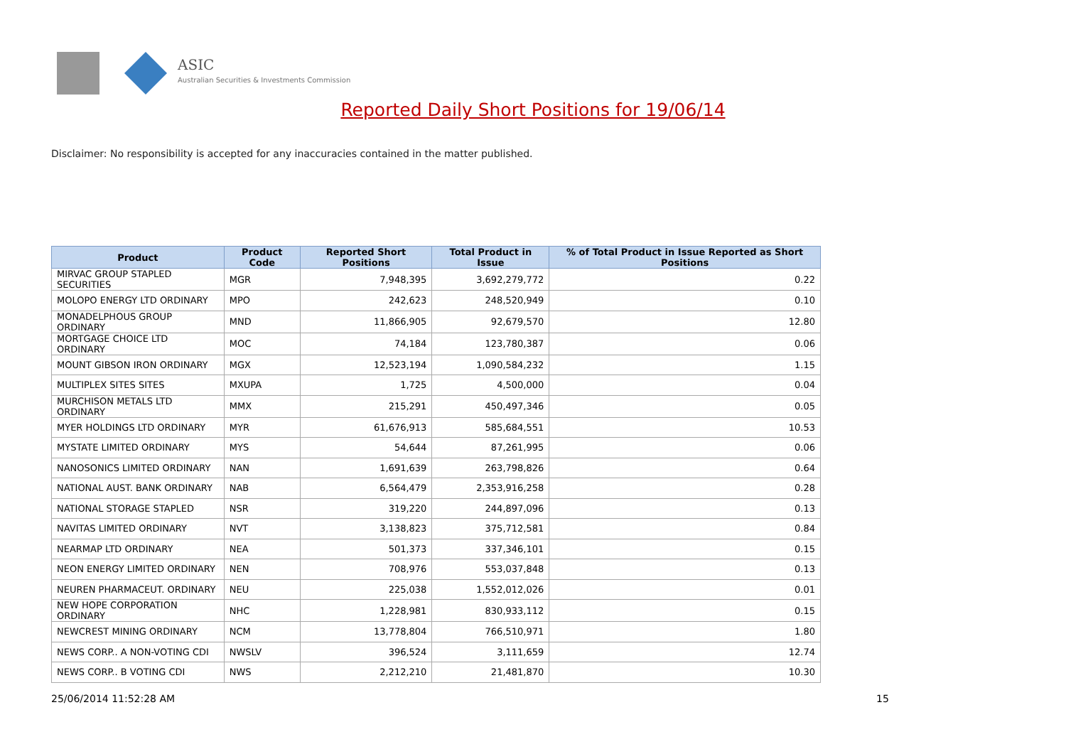ASIC
Australian Securities & Investments Commission
Reported Daily Short Positions for 19/06/14
Disclaimer: No responsibility is accepted for any inaccuracies contained in the matter published.
| Product | Product Code | Reported Short Positions | Total Product in Issue | % of Total Product in Issue Reported as Short Positions |
| --- | --- | --- | --- | --- |
| MIRVAC GROUP STAPLED SECURITIES | MGR | 7,948,395 | 3,692,279,772 | 0.22 |
| MOLOPO ENERGY LTD ORDINARY | MPO | 242,623 | 248,520,949 | 0.10 |
| MONADELPHOUS GROUP ORDINARY | MND | 11,866,905 | 92,679,570 | 12.80 |
| MORTGAGE CHOICE LTD ORDINARY | MOC | 74,184 | 123,780,387 | 0.06 |
| MOUNT GIBSON IRON ORDINARY | MGX | 12,523,194 | 1,090,584,232 | 1.15 |
| MULTIPLEX SITES SITES | MXUPA | 1,725 | 4,500,000 | 0.04 |
| MURCHISON METALS LTD ORDINARY | MMX | 215,291 | 450,497,346 | 0.05 |
| MYER HOLDINGS LTD ORDINARY | MYR | 61,676,913 | 585,684,551 | 10.53 |
| MYSTATE LIMITED ORDINARY | MYS | 54,644 | 87,261,995 | 0.06 |
| NANOSONICS LIMITED ORDINARY | NAN | 1,691,639 | 263,798,826 | 0.64 |
| NATIONAL AUST. BANK ORDINARY | NAB | 6,564,479 | 2,353,916,258 | 0.28 |
| NATIONAL STORAGE STAPLED | NSR | 319,220 | 244,897,096 | 0.13 |
| NAVITAS LIMITED ORDINARY | NVT | 3,138,823 | 375,712,581 | 0.84 |
| NEARMAP LTD ORDINARY | NEA | 501,373 | 337,346,101 | 0.15 |
| NEON ENERGY LIMITED ORDINARY | NEN | 708,976 | 553,037,848 | 0.13 |
| NEUREN PHARMACEUT. ORDINARY | NEU | 225,038 | 1,552,012,026 | 0.01 |
| NEW HOPE CORPORATION ORDINARY | NHC | 1,228,981 | 830,933,112 | 0.15 |
| NEWCREST MINING ORDINARY | NCM | 13,778,804 | 766,510,971 | 1.80 |
| NEWS CORP.. A NON-VOTING CDI | NWSLV | 396,524 | 3,111,659 | 12.74 |
| NEWS CORP.. B VOTING CDI | NWS | 2,212,210 | 21,481,870 | 10.30 |
25/06/2014 11:52:28 AM 15